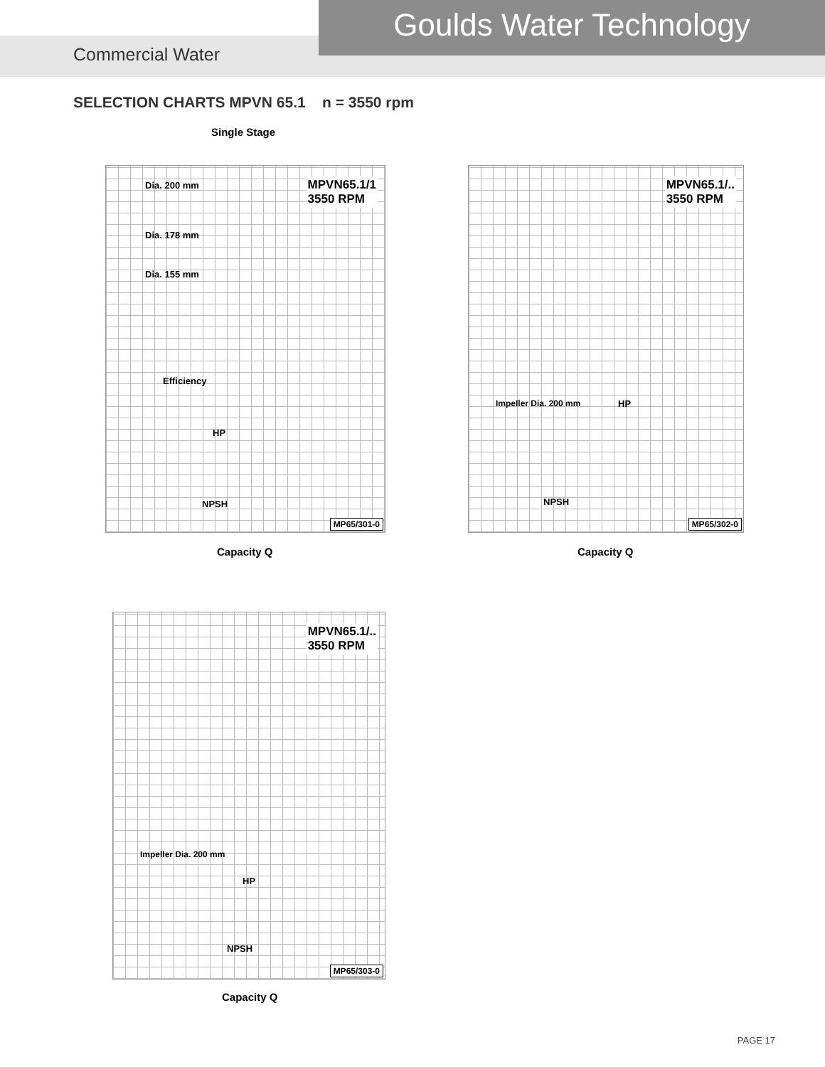Goulds Water Technology
Commercial Water
SELECTION CHARTS MPVN 65.1 n = 3550 rpm
Single Stage
MPVN65.1/1
3550 RPM
Dia. 200 mm
Dia. 178 mm
Dia. 155 mm
Efficiency
HP
NPSH
MP65/301-0
Capacity Q
MPVN65.1/..
3550 RPM
Impeller Dia. 200 mm HP
NPSH
MP65/302-0
Capacity Q
MPVN65.1/..
3550 RPM
Impeller Dia. 200 mm
HP
NPSH
MP65/303-0
Capacity Q
PAGE 17